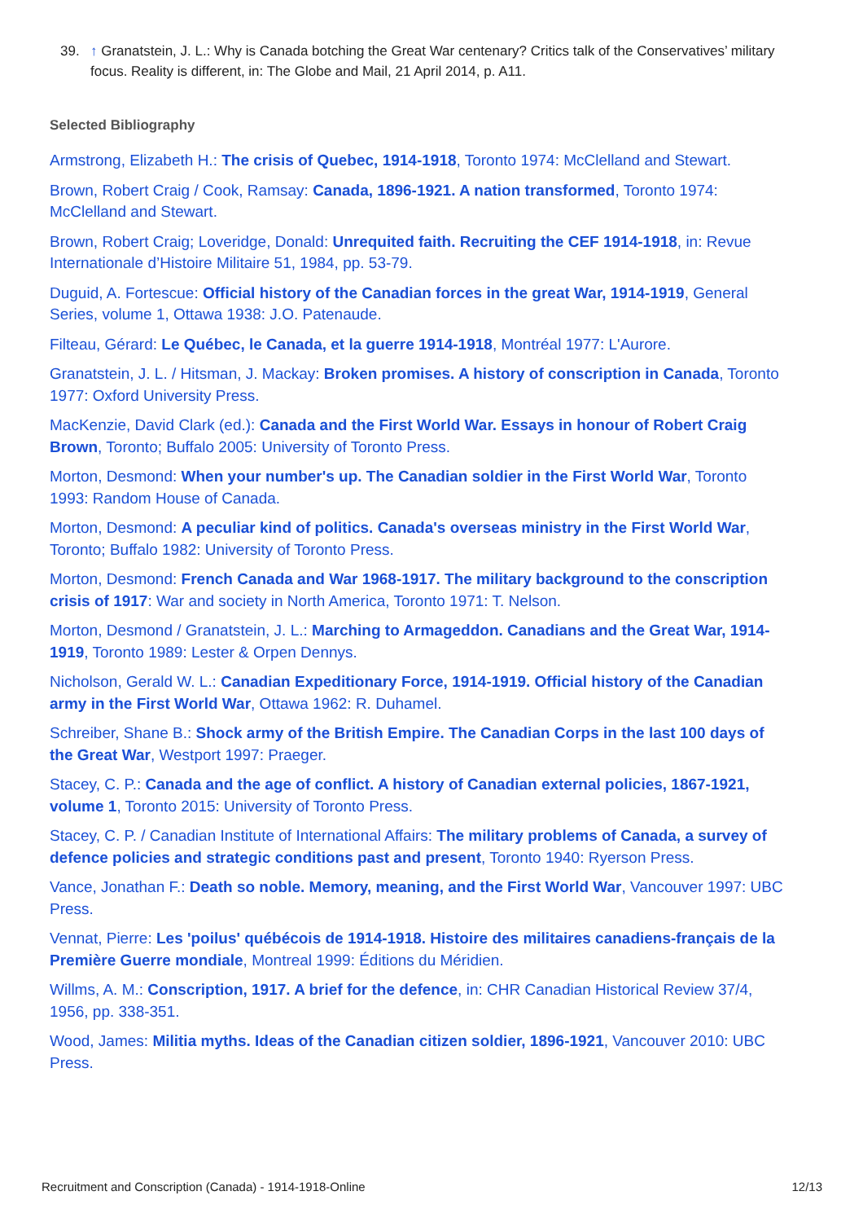39. ↑ Granatstein, J. L.: Why is Canada botching the Great War centenary? Critics talk of the Conservatives’ military focus. Reality is different, in: The Globe and Mail, 21 April 2014, p. A11.
Selected Bibliography
Armstrong, Elizabeth H.: The crisis of Quebec, 1914-1918, Toronto 1974: McClelland and Stewart.
Brown, Robert Craig / Cook, Ramsay: Canada, 1896-1921. A nation transformed, Toronto 1974: McClelland and Stewart.
Brown, Robert Craig; Loveridge, Donald: Unrequited faith. Recruiting the CEF 1914-1918, in: Revue Internationale d’Histoire Militaire 51, 1984, pp. 53-79.
Duguid, A. Fortescue: Official history of the Canadian forces in the great War, 1914-1919, General Series, volume 1, Ottawa 1938: J.O. Patenaude.
Filteau, Gérard: Le Québec, le Canada, et la guerre 1914-1918, Montréal 1977: L'Aurore.
Granatstein, J. L. / Hitsman, J. Mackay: Broken promises. A history of conscription in Canada, Toronto 1977: Oxford University Press.
MacKenzie, David Clark (ed.): Canada and the First World War. Essays in honour of Robert Craig Brown, Toronto; Buffalo 2005: University of Toronto Press.
Morton, Desmond: When your number's up. The Canadian soldier in the First World War, Toronto 1993: Random House of Canada.
Morton, Desmond: A peculiar kind of politics. Canada's overseas ministry in the First World War, Toronto; Buffalo 1982: University of Toronto Press.
Morton, Desmond: French Canada and War 1968-1917. The military background to the conscription crisis of 1917: War and society in North America, Toronto 1971: T. Nelson.
Morton, Desmond / Granatstein, J. L.: Marching to Armageddon. Canadians and the Great War, 1914-1919, Toronto 1989: Lester & Orpen Dennys.
Nicholson, Gerald W. L.: Canadian Expeditionary Force, 1914-1919. Official history of the Canadian army in the First World War, Ottawa 1962: R. Duhamel.
Schreiber, Shane B.: Shock army of the British Empire. The Canadian Corps in the last 100 days of the Great War, Westport 1997: Praeger.
Stacey, C. P.: Canada and the age of conflict. A history of Canadian external policies, 1867-1921, volume 1, Toronto 2015: University of Toronto Press.
Stacey, C. P. / Canadian Institute of International Affairs: The military problems of Canada, a survey of defence policies and strategic conditions past and present, Toronto 1940: Ryerson Press.
Vance, Jonathan F.: Death so noble. Memory, meaning, and the First World War, Vancouver 1997: UBC Press.
Vennat, Pierre: Les 'poilus' québécois de 1914-1918. Histoire des militaires canadiens-français de la Première Guerre mondiale, Montreal 1999: Éditions du Méridien.
Willms, A. M.: Conscription, 1917. A brief for the defence, in: CHR Canadian Historical Review 37/4, 1956, pp. 338-351.
Wood, James: Militia myths. Ideas of the Canadian citizen soldier, 1896-1921, Vancouver 2010: UBC Press.
Recruitment and Conscription (Canada) - 1914-1918-Online 12/13